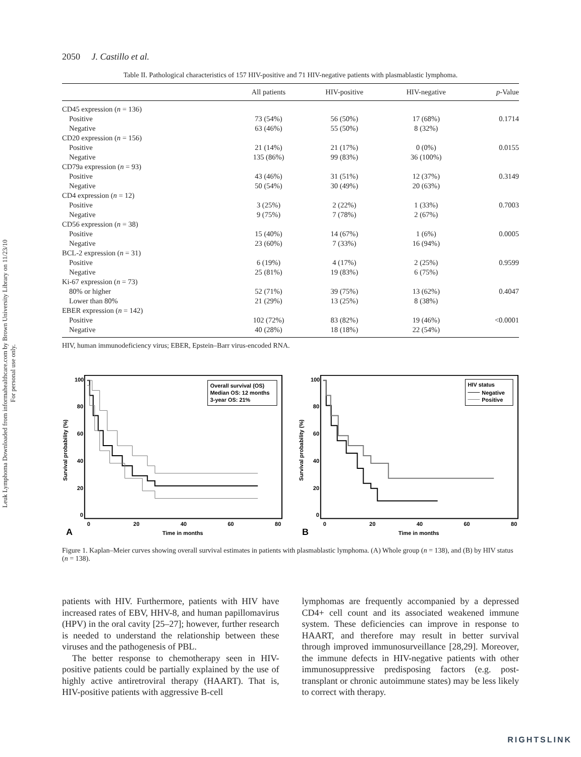Leuk Lymphoma Downloaded from informahealthcare.com by Brown University Library on 11/23/10
For personal use only.
2050 J. Castillo et al.
Table II. Pathological characteristics of 157 HIV-positive and 71 HIV-negative patients with plasmablastic lymphoma.
| | All patients | HIV-positive | HIV-negative | p -Value |
| --- | --- | --- | --- | --- |
| CD45 expression ( n = 136) | | | | |
| Positive | 73 (54%) | 56 (50%) | 17 (68%) | 0.1714 |
| Negative | 63 (46%) | 55 (50%) | 8 (32%) | |
| CD20 expression ( n = 156) | | | | |
| Positive | 21 (14%) | 21 (17%) | 0 (0%) | 0.0155 |
| Negative | 135 (86%) | 99 (83%) | 36 (100%) | |
| CD79a expression ( n = 93) | | | | |
| Positive | 43 (46%) | 31 (51%) | 12 (37%) | 0.3149 |
| Negative | 50 (54%) | 30 (49%) | 20 (63%) | |
| CD4 expression ( n = 12) | | | | |
| Positive | 3 (25%) | 2 (22%) | 1 (33%) | 0.7003 |
| Negative | 9 (75%) | 7 (78%) | 2 (67%) | |
| CD56 expression ( n = 38) | | | | |
| Positive | 15 (40%) | 14 (67%) | 1 (6%) | 0.0005 |
| Negative | 23 (60%) | 7 (33%) | 16 (94%) | |
| BCL-2 expression ( n = 31) | | | | |
| Positive | 6 (19%) | 4 (17%) | 2 (25%) | 0.9599 |
| Negative | 25 (81%) | 19 (83%) | 6 (75%) | |
| Ki-67 expression ( n = 73) | | | | |
| 80% or higher | 52 (71%) | 39 (75%) | 13 (62%) | 0.4047 |
| Lower than 80% | 21 (29%) | 13 (25%) | 8 (38%) | |
| EBER expression ( n = 142) | | | | |
| Positive | 102 (72%) | 83 (82%) | 19 (46%) | <0.0001 |
| Negative | 40 (28%) | 18 (18%) | 22 (54%) | |
HIV, human immunodeficiency virus; EBER, Epstein–Barr virus-encoded RNA.
100
80
60
40
20
0
Survival probability (%)
0
20
40
60
80
Time in months
A
Overall survival (OS)
Median OS: 12 months
3-year OS: 21%
100
80
60
40
20
0
Survival probability (%)
0
20
40
60
80
Time in months
B
HIV status
Negative
Positive
Figure 1. Kaplan–Meier curves showing overall survival estimates in patients with plasmablastic lymphoma. (A) Whole group (n = 138), and (B) by HIV status (n = 138).
patients with HIV. Furthermore, patients with HIV have increased rates of EBV, HHV-8, and human papillomavirus (HPV) in the oral cavity [25–27]; however, further research is needed to understand the relationship between these viruses and the pathogenesis of PBL.
The better response to chemotherapy seen in HIV-positive patients could be partially explained by the use of highly active antiretroviral therapy (HAART). That is, HIV-positive patients with aggressive B-cell
lymphomas are frequently accompanied by a depressed CD4+ cell count and its associated weakened immune system. These deficiencies can improve in response to HAART, and therefore may result in better survival through improved immunosurveillance [28,29]. Moreover, the immune defects in HIV-negative patients with other immunosuppressive predisposing factors (e.g. post-transplant or chronic autoimmune states) may be less likely to correct with therapy.
RIGHTSLINK